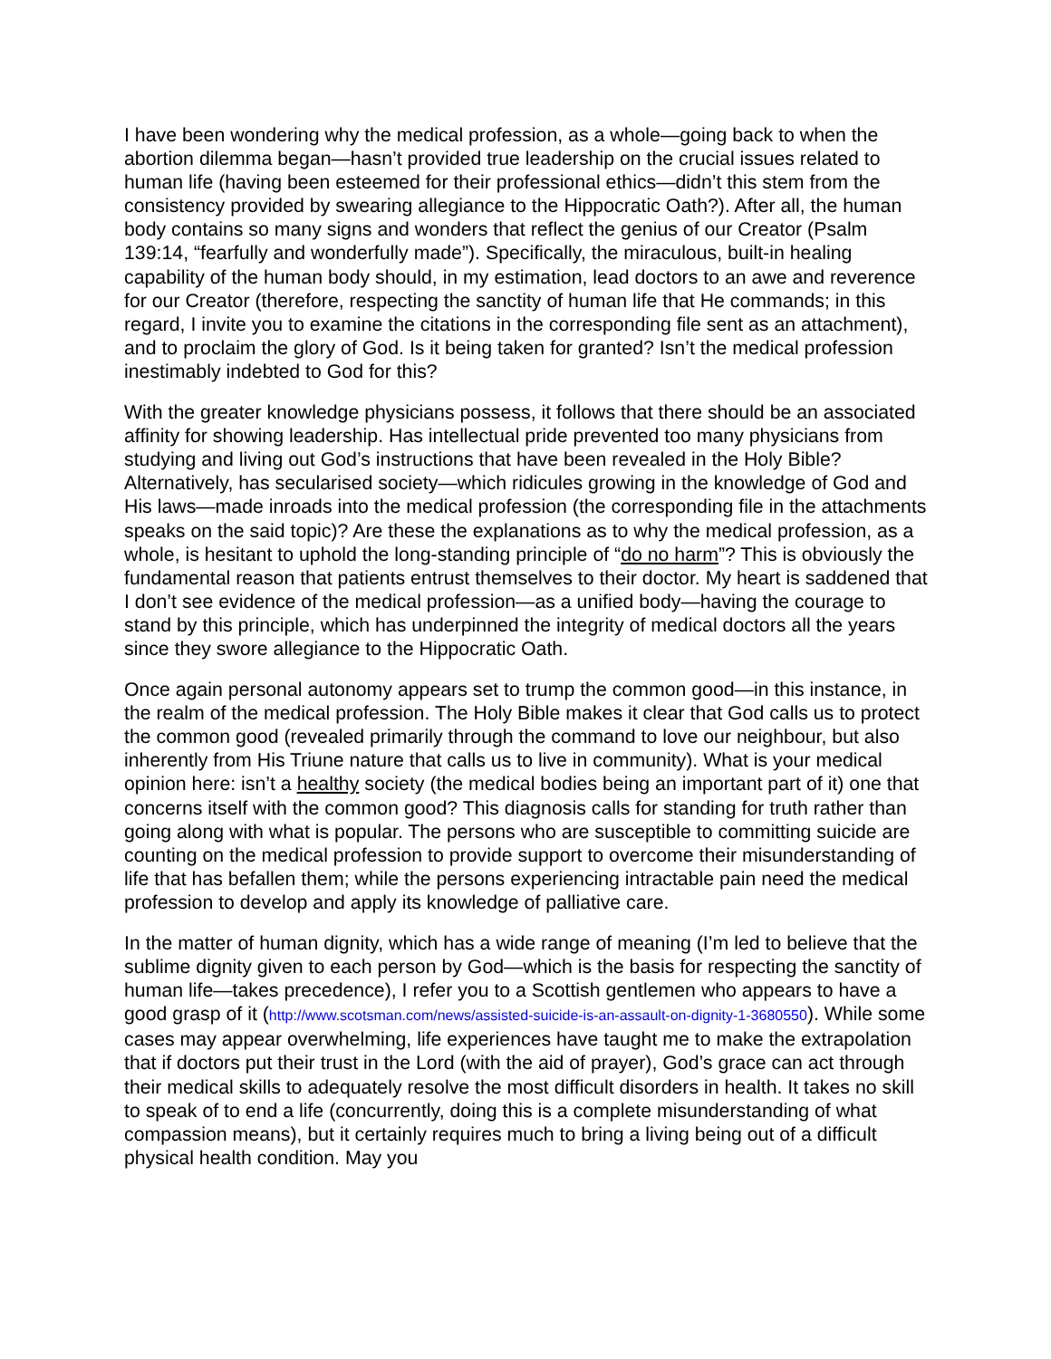I have been wondering why the medical profession, as a whole—going back to when the abortion dilemma began—hasn’t provided true leadership on the crucial issues related to human life (having been esteemed for their professional ethics—didn’t this stem from the consistency provided by swearing allegiance to the Hippocratic Oath?). After all, the human body contains so many signs and wonders that reflect the genius of our Creator (Psalm 139:14, “fearfully and wonderfully made”). Specifically, the miraculous, built-in healing capability of the human body should, in my estimation, lead doctors to an awe and reverence for our Creator (therefore, respecting the sanctity of human life that He commands; in this regard, I invite you to examine the citations in the corresponding file sent as an attachment), and to proclaim the glory of God. Is it being taken for granted? Isn’t the medical profession inestimably indebted to God for this?
With the greater knowledge physicians possess, it follows that there should be an associated affinity for showing leadership. Has intellectual pride prevented too many physicians from studying and living out God’s instructions that have been revealed in the Holy Bible? Alternatively, has secularised society—which ridicules growing in the knowledge of God and His laws—made inroads into the medical profession (the corresponding file in the attachments speaks on the said topic)? Are these the explanations as to why the medical profession, as a whole, is hesitant to uphold the long-standing principle of “do no harm”? This is obviously the fundamental reason that patients entrust themselves to their doctor. My heart is saddened that I don’t see evidence of the medical profession—as a unified body—having the courage to stand by this principle, which has underpinned the integrity of medical doctors all the years since they swore allegiance to the Hippocratic Oath.
Once again personal autonomy appears set to trump the common good—in this instance, in the realm of the medical profession. The Holy Bible makes it clear that God calls us to protect the common good (revealed primarily through the command to love our neighbour, but also inherently from His Triune nature that calls us to live in community). What is your medical opinion here: isn’t a healthy society (the medical bodies being an important part of it) one that concerns itself with the common good? This diagnosis calls for standing for truth rather than going along with what is popular. The persons who are susceptible to committing suicide are counting on the medical profession to provide support to overcome their misunderstanding of life that has befallen them; while the persons experiencing intractable pain need the medical profession to develop and apply its knowledge of palliative care.
In the matter of human dignity, which has a wide range of meaning (I’m led to believe that the sublime dignity given to each person by God—which is the basis for respecting the sanctity of human life—takes precedence), I refer you to a Scottish gentlemen who appears to have a good grasp of it (http://www.scotsman.com/news/assisted-suicide-is-an-assault-on-dignity-1-3680550). While some cases may appear overwhelming, life experiences have taught me to make the extrapolation that if doctors put their trust in the Lord (with the aid of prayer), God’s grace can act through their medical skills to adequately resolve the most difficult disorders in health. It takes no skill to speak of to end a life (concurrently, doing this is a complete misunderstanding of what compassion means), but it certainly requires much to bring a living being out of a difficult physical health condition. May you